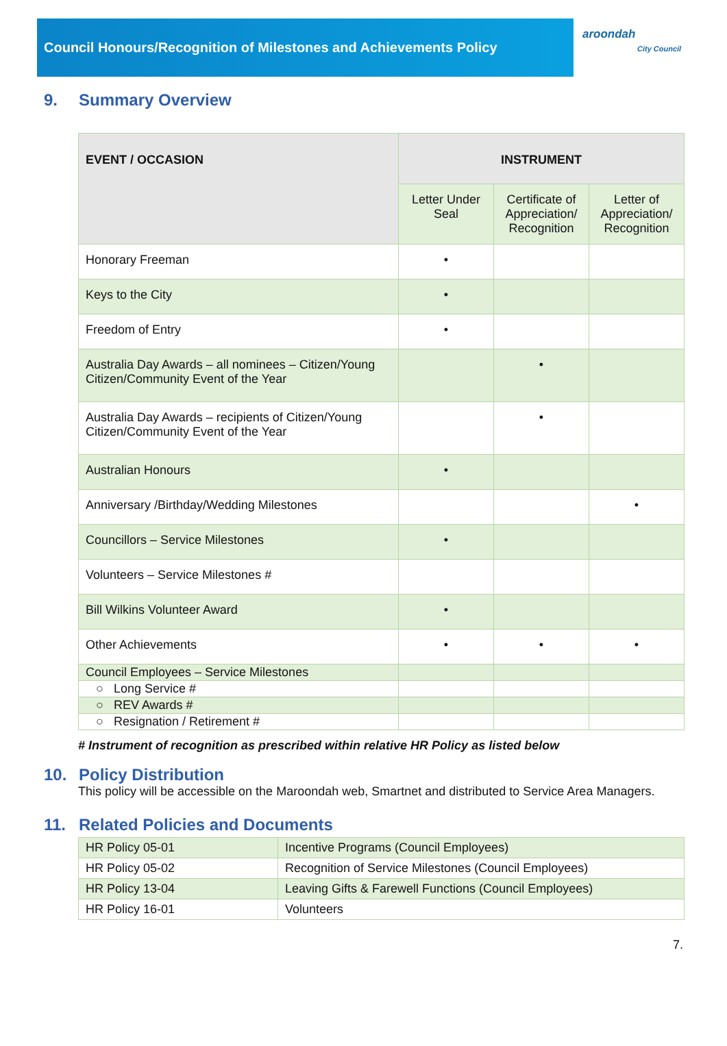Council Honours/Recognition of Milestones and Achievements Policy
aroondah
City Council
9. Summary Overview
| EVENT / OCCASION | INSTRUMENT | | |
| --- | --- | --- | --- |
| | Letter Under Seal | Certificate of Appreciation/ Recognition | Letter of Appreciation/ Recognition |
| Honorary Freeman | • | | |
| Keys to the City | • | | |
| Freedom of Entry | • | | |
| Australia Day Awards – all nominees – Citizen/Young Citizen/Community Event of the Year | | • | |
| Australia Day Awards – recipients of Citizen/Young Citizen/Community Event of the Year | | • | |
| Australian Honours | • | | |
| Anniversary /Birthday/Wedding Milestones | | | • |
| Councillors – Service Milestones | • | | |
| Volunteers – Service Milestones # | | | |
| Bill Wilkins Volunteer Award | • | | |
| Other Achievements | • | • | • |
| Council Employees – Service Milestones | | | |
| ○ Long Service # | | | |
| ○ REV Awards # | | | |
| ○ Resignation / Retirement # | | | |
# Instrument of recognition as prescribed within relative HR Policy as listed below
10. Policy Distribution
This policy will be accessible on the Maroondah web, Smartnet and distributed to Service Area Managers.
11. Related Policies and Documents
| HR Policy 05-01 | Incentive Programs (Council Employees) |
| HR Policy 05-02 | Recognition of Service Milestones (Council Employees) |
| HR Policy 13-04 | Leaving Gifts & Farewell Functions (Council Employees) |
| HR Policy 16-01 | Volunteers |
7.